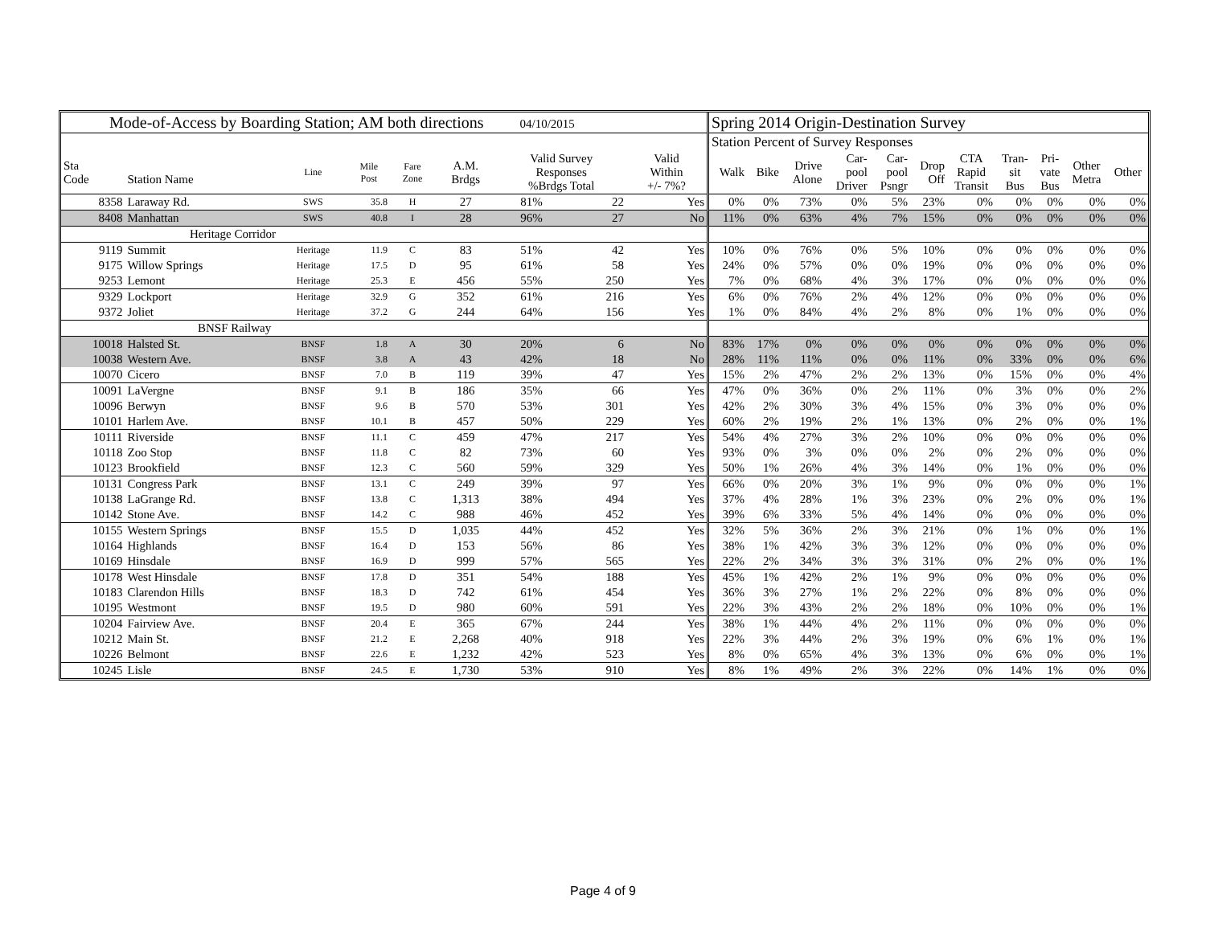| Mode-of-Access by Boarding Station; AM both directions 04/10/2015 | | | | | | | | | Spring 2014 Origin-Destination Survey | | | | | | | | | | |
| | | | | | | | | | Station Percent of Survey Responses | | | | | | | | | | |
| Sta Code | Station Name | Line | Mile Post | Fare Zone | A.M. Brdgs | Valid Survey Responses %Brdgs Total | | Valid Within +/- 7%? | Walk | Bike | Drive Alone | Car- pool Driver | Car- pool Psngr | Drop Off | CTA Rapid Transit | Tran- sit Bus | Pri- vate Bus | Other Metra | Other |
| 8358 | Laraway Rd. | SWS | 35.8 | H | 27 | 81% | 22 | Yes | 0% | 0% | 73% | 0% | 5% | 23% | 0% | 0% | 0% | 0% | 0% |
| 8408 | Manhattan | SWS | 40.8 | I | 28 | 96% | 27 | No | 11% | 0% | 63% | 4% | 7% | 15% | 0% | 0% | 0% | 0% | 0% |
| Heritage Corridor | | | | | | | | | | | | | | | | | | | |
| 9119 | Summit | Heritage | 11.9 | C | 83 | 51% | 42 | Yes | 10% | 0% | 76% | 0% | 5% | 10% | 0% | 0% | 0% | 0% | 0% |
| 9175 | Willow Springs | Heritage | 17.5 | D | 95 | 61% | 58 | Yes | 24% | 0% | 57% | 0% | 0% | 19% | 0% | 0% | 0% | 0% | 0% |
| 9253 | Lemont | Heritage | 25.3 | E | 456 | 55% | 250 | Yes | 7% | 0% | 68% | 4% | 3% | 17% | 0% | 0% | 0% | 0% | 0% |
| 9329 | Lockport | Heritage | 32.9 | G | 352 | 61% | 216 | Yes | 6% | 0% | 76% | 2% | 4% | 12% | 0% | 0% | 0% | 0% | 0% |
| 9372 | Joliet | Heritage | 37.2 | G | 244 | 64% | 156 | Yes | 1% | 0% | 84% | 4% | 2% | 8% | 0% | 1% | 0% | 0% | 0% |
| BNSF Railway | | | | | | | | | | | | | | | | | | | |
| 10018 | Halsted St. | BNSF | 1.8 | A | 30 | 20% | 6 | No | 83% | 17% | 0% | 0% | 0% | 0% | 0% | 0% | 0% | 0% | 0% |
| 10038 | Western Ave. | BNSF | 3.8 | A | 43 | 42% | 18 | No | 28% | 11% | 11% | 0% | 0% | 11% | 0% | 33% | 0% | 0% | 6% |
| 10070 | Cicero | BNSF | 7.0 | B | 119 | 39% | 47 | Yes | 15% | 2% | 47% | 2% | 2% | 13% | 0% | 15% | 0% | 0% | 4% |
| 10091 | LaVergne | BNSF | 9.1 | B | 186 | 35% | 66 | Yes | 47% | 0% | 36% | 0% | 2% | 11% | 0% | 3% | 0% | 0% | 2% |
| 10096 | Berwyn | BNSF | 9.6 | B | 570 | 53% | 301 | Yes | 42% | 2% | 30% | 3% | 4% | 15% | 0% | 3% | 0% | 0% | 0% |
| 10101 | Harlem Ave. | BNSF | 10.1 | B | 457 | 50% | 229 | Yes | 60% | 2% | 19% | 2% | 1% | 13% | 0% | 2% | 0% | 0% | 1% |
| 10111 | Riverside | BNSF | 11.1 | C | 459 | 47% | 217 | Yes | 54% | 4% | 27% | 3% | 2% | 10% | 0% | 0% | 0% | 0% | 0% |
| 10118 | Zoo Stop | BNSF | 11.8 | C | 82 | 73% | 60 | Yes | 93% | 0% | 3% | 0% | 0% | 2% | 0% | 2% | 0% | 0% | 0% |
| 10123 | Brookfield | BNSF | 12.3 | C | 560 | 59% | 329 | Yes | 50% | 1% | 26% | 4% | 3% | 14% | 0% | 1% | 0% | 0% | 0% |
| 10131 | Congress Park | BNSF | 13.1 | C | 249 | 39% | 97 | Yes | 66% | 0% | 20% | 3% | 1% | 9% | 0% | 0% | 0% | 0% | 1% |
| 10138 | LaGrange Rd. | BNSF | 13.8 | C | 1,313 | 38% | 494 | Yes | 37% | 4% | 28% | 1% | 3% | 23% | 0% | 2% | 0% | 0% | 1% |
| 10142 | Stone Ave. | BNSF | 14.2 | C | 988 | 46% | 452 | Yes | 39% | 6% | 33% | 5% | 4% | 14% | 0% | 0% | 0% | 0% | 0% |
| 10155 | Western Springs | BNSF | 15.5 | D | 1,035 | 44% | 452 | Yes | 32% | 5% | 36% | 2% | 3% | 21% | 0% | 1% | 0% | 0% | 1% |
| 10164 | Highlands | BNSF | 16.4 | D | 153 | 56% | 86 | Yes | 38% | 1% | 42% | 3% | 3% | 12% | 0% | 0% | 0% | 0% | 0% |
| 10169 | Hinsdale | BNSF | 16.9 | D | 999 | 57% | 565 | Yes | 22% | 2% | 34% | 3% | 3% | 31% | 0% | 2% | 0% | 0% | 1% |
| 10178 | West Hinsdale | BNSF | 17.8 | D | 351 | 54% | 188 | Yes | 45% | 1% | 42% | 2% | 1% | 9% | 0% | 0% | 0% | 0% | 0% |
| 10183 | Clarendon Hills | BNSF | 18.3 | D | 742 | 61% | 454 | Yes | 36% | 3% | 27% | 1% | 2% | 22% | 0% | 8% | 0% | 0% | 0% |
| 10195 | Westmont | BNSF | 19.5 | D | 980 | 60% | 591 | Yes | 22% | 3% | 43% | 2% | 2% | 18% | 0% | 10% | 0% | 0% | 1% |
| 10204 | Fairview Ave. | BNSF | 20.4 | E | 365 | 67% | 244 | Yes | 38% | 1% | 44% | 4% | 2% | 11% | 0% | 0% | 0% | 0% | 0% |
| 10212 | Main St. | BNSF | 21.2 | E | 2,268 | 40% | 918 | Yes | 22% | 3% | 44% | 2% | 3% | 19% | 0% | 6% | 1% | 0% | 1% |
| 10226 | Belmont | BNSF | 22.6 | E | 1,232 | 42% | 523 | Yes | 8% | 0% | 65% | 4% | 3% | 13% | 0% | 6% | 0% | 0% | 1% |
| 10245 | Lisle | BNSF | 24.5 | E | 1,730 | 53% | 910 | Yes | 8% | 1% | 49% | 2% | 3% | 22% | 0% | 14% | 1% | 0% | 0% |
Page 4 of 9